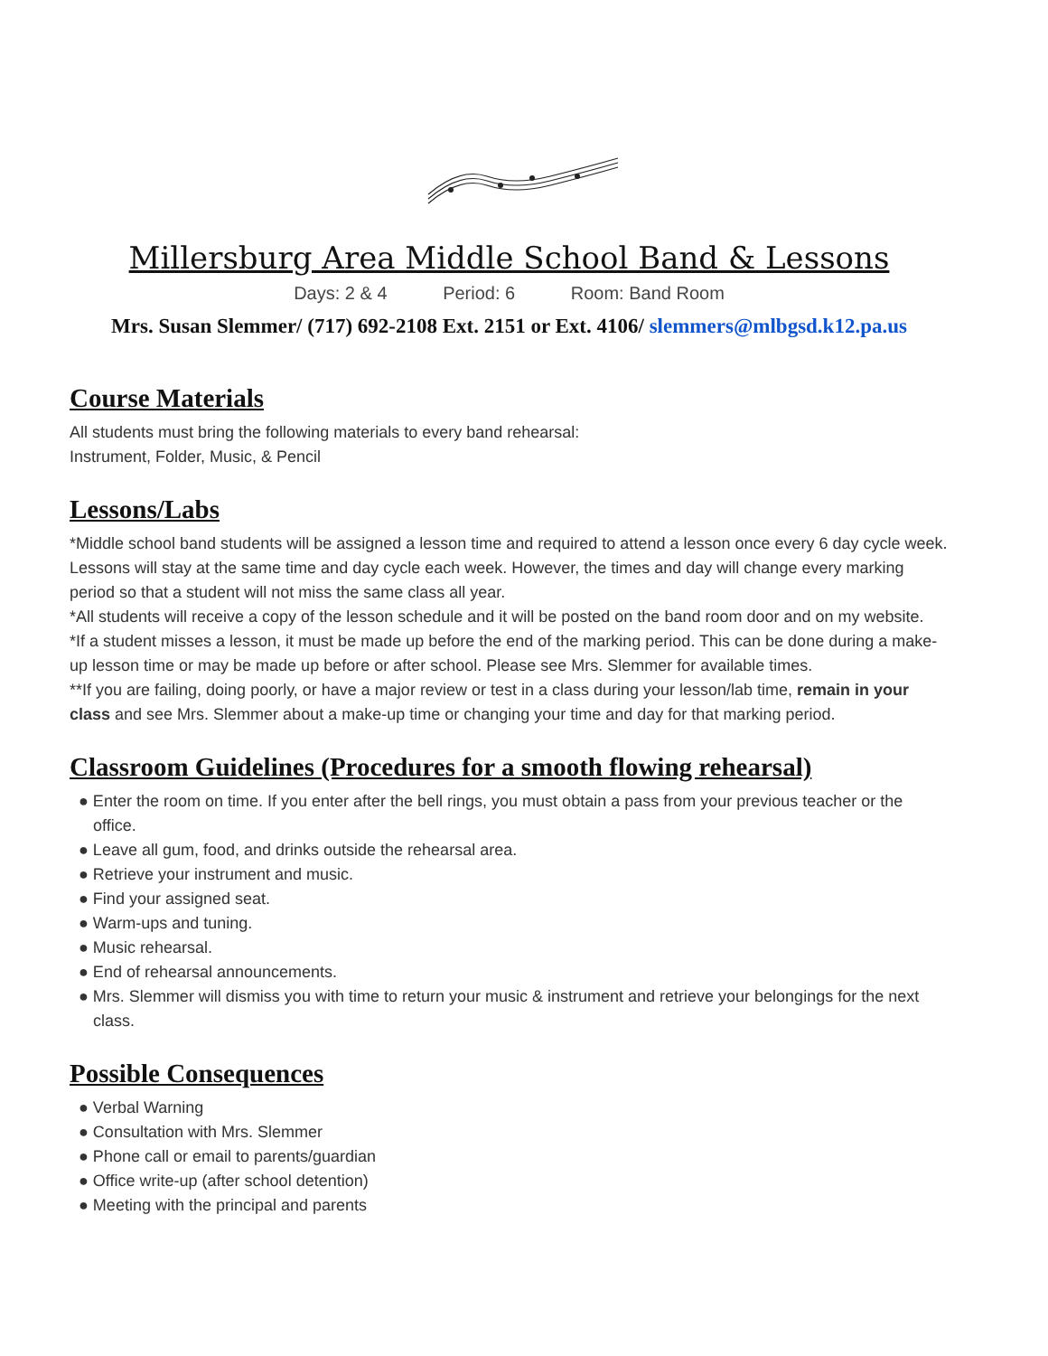Millersburg Area Middle School Band & Lessons
Days: 2 & 4 Period: 6 Room: Band Room
Mrs. Susan Slemmer/ (717) 692-2108 Ext. 2151 or Ext. 4106/ slemmers@mlbgsd.k12.pa.us
Course Materials
All students must bring the following materials to every band rehearsal:
Instrument, Folder, Music, & Pencil
Lessons/Labs
*Middle school band students will be assigned a lesson time and required to attend a lesson once every 6 day cycle week. Lessons will stay at the same time and day cycle each week. However, the times and day will change every marking period so that a student will not miss the same class all year.
*All students will receive a copy of the lesson schedule and it will be posted on the band room door and on my website.
*If a student misses a lesson, it must be made up before the end of the marking period. This can be done during a make-up lesson time or may be made up before or after school. Please see Mrs. Slemmer for available times.
**If you are failing, doing poorly, or have a major review or test in a class during your lesson/lab time, remain in your class and see Mrs. Slemmer about a make-up time or changing your time and day for that marking period.
Classroom Guidelines (Procedures for a smooth flowing rehearsal)
● Enter the room on time. If you enter after the bell rings, you must obtain a pass from your previous teacher or the office.
● Leave all gum, food, and drinks outside the rehearsal area.
● Retrieve your instrument and music.
● Find your assigned seat.
● Warm-ups and tuning.
● Music rehearsal.
● End of rehearsal announcements.
● Mrs. Slemmer will dismiss you with time to return your music & instrument and retrieve your belongings for the next class.
Possible Consequences
● Verbal Warning
● Consultation with Mrs. Slemmer
● Phone call or email to parents/guardian
● Office write-up (after school detention)
● Meeting with the principal and parents